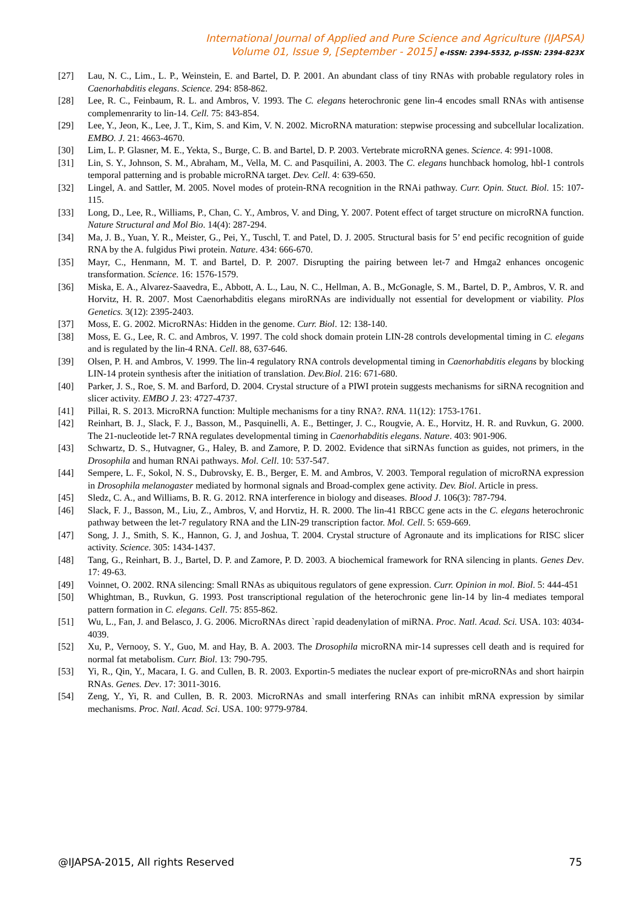International Journal of Applied and Pure Science and Agriculture (IJAPSA)
Volume 01, Issue 9, [September - 2015] e-ISSN: 2394-5532, p-ISSN: 2394-823X
[27] Lau, N. C., Lim., L. P., Weinstein, E. and Bartel, D. P. 2001. An abundant class of tiny RNAs with probable regulatory roles in Caenorhabditis elegans. Science. 294: 858-862.
[28] Lee, R. C., Feinbaum, R. L. and Ambros, V. 1993. The C. elegans heterochronic gene lin-4 encodes small RNAs with antisense complemenrarity to lin-14. Cell. 75: 843-854.
[29] Lee, Y., Jeon, K., Lee, J. T., Kim, S. and Kim, V. N. 2002. MicroRNA maturation: stepwise processing and subcellular localization. EMBO. J. 21: 4663-4670.
[30] Lim, L. P. Glasner, M. E., Yekta, S., Burge, C. B. and Bartel, D. P. 2003. Vertebrate microRNA genes. Science. 4: 991-1008.
[31] Lin, S. Y., Johnson, S. M., Abraham, M., Vella, M. C. and Pasquilini, A. 2003. The C. elegans hunchback homolog, hbl-1 controls temporal patterning and is probable microRNA target. Dev. Cell. 4: 639-650.
[32] Lingel, A. and Sattler, M. 2005. Novel modes of protein-RNA recognition in the RNAi pathway. Curr. Opin. Stuct. Biol. 15: 107-115.
[33] Long, D., Lee, R., Williams, P., Chan, C. Y., Ambros, V. and Ding, Y. 2007. Potent effect of target structure on microRNA function. Nature Structural and Mol Bio. 14(4): 287-294.
[34] Ma, J. B., Yuan, Y. R., Meister, G., Pei, Y., Tuschl, T. and Patel, D. J. 2005. Structural basis for 5’ end pecific recognition of guide RNA by the A. fulgidus Piwi protein. Nature. 434: 666-670.
[35] Mayr, C., Henmann, M. T. and Bartel, D. P. 2007. Disrupting the pairing between let-7 and Hmga2 enhances oncogenic transformation. Science. 16: 1576-1579.
[36] Miska, E. A., Alvarez-Saavedra, E., Abbott, A. L., Lau, N. C., Hellman, A. B., McGonagle, S. M., Bartel, D. P., Ambros, V. R. and Horvitz, H. R. 2007. Most Caenorhabditis elegans miroRNAs are individually not essential for development or viability. Plos Genetics. 3(12): 2395-2403.
[37] Moss, E. G. 2002. MicroRNAs: Hidden in the genome. Curr. Biol. 12: 138-140.
[38] Moss, E. G., Lee, R. C. and Ambros, V. 1997. The cold shock domain protein LIN-28 controls developmental timing in C. elegans and is regulated by the lin-4 RNA. Cell. 88, 637-646.
[39] Olsen, P. H. and Ambros, V. 1999. The lin-4 regulatory RNA controls developmental timing in Caenorhabditis elegans by blocking LIN-14 protein synthesis after the initiation of translation. Dev.Biol. 216: 671-680.
[40] Parker, J. S., Roe, S. M. and Barford, D. 2004. Crystal structure of a PIWI protein suggests mechanisms for siRNA recognition and slicer activity. EMBO J. 23: 4727-4737.
[41] Pillai, R. S. 2013. MicroRNA function: Multiple mechanisms for a tiny RNA?. RNA. 11(12): 1753-1761.
[42] Reinhart, B. J., Slack, F. J., Basson, M., Pasquinelli, A. E., Bettinger, J. C., Rougvie, A. E., Horvitz, H. R. and Ruvkun, G. 2000. The 21-nucleotide let-7 RNA regulates developmental timing in Caenorhabditis elegans. Nature. 403: 901-906.
[43] Schwartz, D. S., Hutvagner, G., Haley, B. and Zamore, P. D. 2002. Evidence that siRNAs function as guides, not primers, in the Drosophila and human RNAi pathways. Mol. Cell. 10: 537-547.
[44] Sempere, L. F., Sokol, N. S., Dubrovsky, E. B., Berger, E. M. and Ambros, V. 2003. Temporal regulation of microRNA expression in Drosophila melanogaster mediated by hormonal signals and Broad-complex gene activity. Dev. Biol. Article in press.
[45] Sledz, C. A., and Williams, B. R. G. 2012. RNA interference in biology and diseases. Blood J. 106(3): 787-794.
[46] Slack, F. J., Basson, M., Liu, Z., Ambros, V, and Horvtiz, H. R. 2000. The lin-41 RBCC gene acts in the C. elegans heterochronic pathway between the let-7 regulatory RNA and the LIN-29 transcription factor. Mol. Cell. 5: 659-669.
[47] Song, J. J., Smith, S. K., Hannon, G. J, and Joshua, T. 2004. Crystal structure of Agronaute and its implications for RISC slicer activity. Science. 305: 1434-1437.
[48] Tang, G., Reinhart, B. J., Bartel, D. P. and Zamore, P. D. 2003. A biochemical framework for RNA silencing in plants. Genes Dev. 17: 49-63.
[49] Voinnet, O. 2002. RNA silencing: Small RNAs as ubiquitous regulators of gene expression. Curr. Opinion in mol. Biol. 5: 444-451
[50] Whightman, B., Ruvkun, G. 1993. Post transcriptional regulation of the heterochronic gene lin-14 by lin-4 mediates temporal pattern formation in C. elegans. Cell. 75: 855-862.
[51] Wu, L., Fan, J. and Belasco, J. G. 2006. MicroRNAs direct `rapid deadenylation of miRNA. Proc. Natl. Acad. Sci. USA. 103: 4034-4039.
[52] Xu, P., Vernooy, S. Y., Guo, M. and Hay, B. A. 2003. The Drosophila microRNA mir-14 supresses cell death and is required for normal fat metabolism. Curr. Biol. 13: 790-795.
[53] Yi, R., Qin, Y., Macara, I. G. and Cullen, B. R. 2003. Exportin-5 mediates the nuclear export of pre-microRNAs and short hairpin RNAs. Genes. Dev. 17: 3011-3016.
[54] Zeng, Y., Yi, R. and Cullen, B. R. 2003. MicroRNAs and small interfering RNAs can inhibit mRNA expression by similar mechanisms. Proc. Natl. Acad. Sci. USA. 100: 9779-9784.
@IJAPSA-2015, All rights Reserved 75